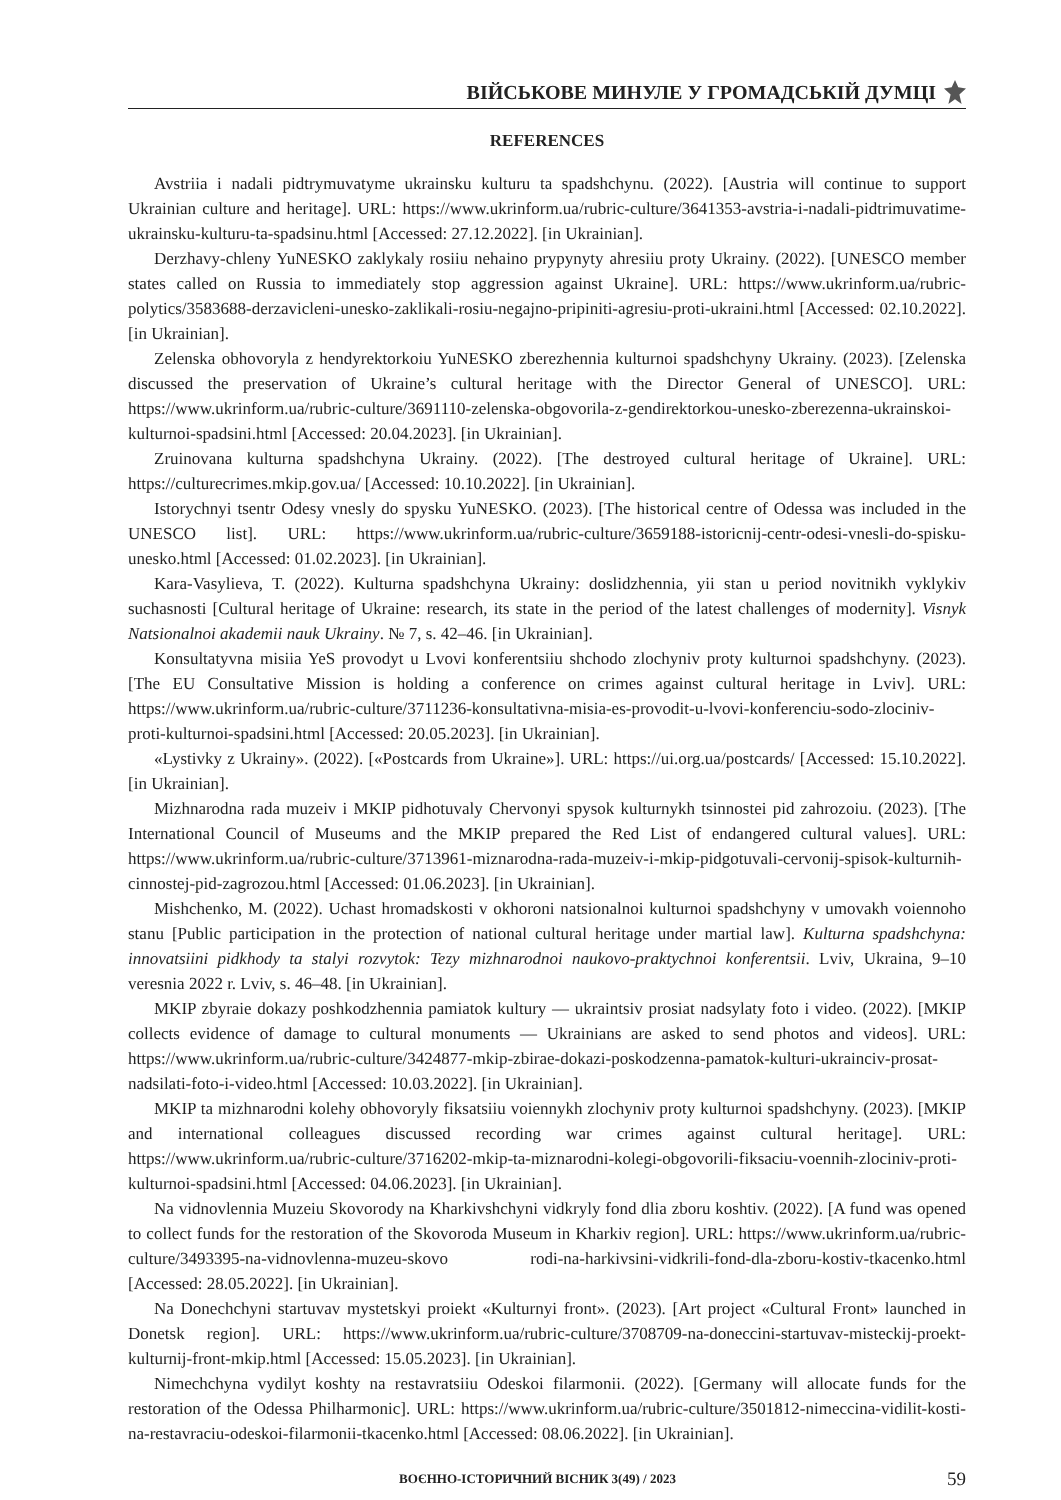ВІЙСЬКОВЕ МИНУЛЕ У ГРОМАДСЬКІЙ ДУМЦІ
REFERENCES
Avstriia i nadali pidtrymuvatyme ukrainsku kulturu ta spadshchynu. (2022). [Austria will continue to support Ukrainian culture and heritage]. URL: https://www.ukrinform.ua/rubric-culture/3641353-avstria-i-nadali-pidtrimuvatime-ukrainsku-kulturu-ta-spadsinu.html [Accessed: 27.12.2022]. [in Ukrainian].
Derzhavy-chleny YuNESKO zaklykaly rosiiu nehaino prypynyty ahresiiu proty Ukrainy. (2022). [UNESCO member states called on Russia to immediately stop aggression against Ukraine]. URL: https://www.ukrinform.ua/rubric-polytics/3583688-derzavicleni-unesko-zaklikali-rosiu-negajno-pripiniti-agresiu-proti-ukraini.html [Accessed: 02.10.2022]. [in Ukrainian].
Zelenska obhovoryla z hendyrektorkoiu YuNESKO zberezhennia kulturnoi spadshchyny Ukrainy. (2023). [Zelenska discussed the preservation of Ukraine’s cultural heritage with the Director General of UNESCO]. URL: https://www.ukrinform.ua/rubric-culture/3691110-zelenska-obgovorila-z-gendirektorkou-unesko-zberezenna-ukrainskoi-kulturnoi-spadsini.html [Accessed: 20.04.2023]. [in Ukrainian].
Zruinovana kulturna spadshchyna Ukrainy. (2022). [The destroyed cultural heritage of Ukraine]. URL: https://culturecrimes.mkip.gov.ua/ [Accessed: 10.10.2022]. [in Ukrainian].
Istorychnyi tsentr Odesy vnesly do spysku YuNESKO. (2023). [The historical centre of Odessa was included in the UNESCO list]. URL: https://www.ukrinform.ua/rubric-culture/3659188-istoricnij-centr-odesi-vnesli-do-spisku-unesko.html [Accessed: 01.02.2023]. [in Ukrainian].
Kara-Vasylieva, T. (2022). Kulturna spadshchyna Ukrainy: doslidzhennia, yii stan u period novitnikh vyklykiv suchasnosti [Cultural heritage of Ukraine: research, its state in the period of the latest challenges of modernity]. Visnyk Natsionalnoi akademii nauk Ukrainy. № 7, s. 42–46. [in Ukrainian].
Konsultatyvna misiia YeS provodyt u Lvovi konferentsiiu shchodo zlochyniv proty kulturnoi spadshchyny. (2023). [The EU Consultative Mission is holding a conference on crimes against cultural heritage in Lviv]. URL: https://www.ukrinform.ua/rubric-culture/3711236-konsultativna-misia-es-provodit-u-lvovi-konferenciu-sodo-zlociniv-proti-kulturnoi-spadsini.html [Accessed: 20.05.2023]. [in Ukrainian].
«Lystivky z Ukrainy». (2022). [«Postcards from Ukraine»]. URL: https://ui.org.ua/postcards/ [Accessed: 15.10.2022]. [in Ukrainian].
Mizhnarodna rada muzeiv i MKIP pidhotuvaly Chervonyi spysok kulturnykh tsinnostei pid zahrozoiu. (2023). [The International Council of Museums and the MKIP prepared the Red List of endangered cultural values]. URL: https://www.ukrinform.ua/rubric-culture/3713961-miznarodna-rada-muzeiv-i-mkip-pidgotuvali-cervonij-spisok-kulturnih-cinnostej-pid-zagrozou.html [Accessed: 01.06.2023]. [in Ukrainian].
Mishchenko, M. (2022). Uchast hromadskosti v okhoroni natsionalnoi kulturnoi spadshchyny v umovakh voiennoho stanu [Public participation in the protection of national cultural heritage under martial law]. Kulturna spadshchyna: innovatsiini pidkhody ta stalyi rozvytok: Tezy mizhnarodnoi naukovo-praktychnoi konferentsii. Lviv, Ukraina, 9–10 veresnia 2022 r. Lviv, s. 46–48. [in Ukrainian].
MKIP zbyraie dokazy poshkodzhennia pamiatok kultury — ukraintsiv prosiat nadsylaty foto i video. (2022). [MKIP collects evidence of damage to cultural monuments — Ukrainians are asked to send photos and videos]. URL: https://www.ukrinform.ua/rubric-culture/3424877-mkip-zbirae-dokazi-poskodzenna-pamatok-kulturi-ukrainciv-prosat-nadsilati-foto-i-video.html [Accessed: 10.03.2022]. [in Ukrainian].
MKIP ta mizhnarodni kolehy obhovoryly fiksatsiiu voiennykh zlochyniv proty kulturnoi spadshchyny. (2023). [MKIP and international colleagues discussed recording war crimes against cultural heritage]. URL: https://www.ukrinform.ua/rubric-culture/3716202-mkip-ta-miznarodni-kolegi-obgovorili-fiksaciu-voennih-zlociniv-proti-kulturnoi-spadsini.html [Accessed: 04.06.2023]. [in Ukrainian].
Na vidnovlennia Muzeiu Skovorody na Kharkivshchyni vidkryly fond dlia zboru koshtiv. (2022). [A fund was opened to collect funds for the restoration of the Skovoroda Museum in Kharkiv region]. URL: https://www.ukrinform.ua/rubric-culture/3493395-na-vidnovlenna-muzeu-skovo rodi-na-harkivsini-vidkrili-fond-dla-zboru-kostiv-tkacenko.html [Accessed: 28.05.2022]. [in Ukrainian].
Na Donechchyni startuvav mystetskyi proiekt «Kulturnyi front». (2023). [Art project «Cultural Front» launched in Donetsk region]. URL: https://www.ukrinform.ua/rubric-culture/3708709-na-doneccini-startuvav-misteckij-proekt-kulturnij-front-mkip.html [Accessed: 15.05.2023]. [in Ukrainian].
Nimechchyna vydilyt koshty na restavratsiiu Odeskoi filarmonii. (2022). [Germany will allocate funds for the restoration of the Odessa Philharmonic]. URL: https://www.ukrinform.ua/rubric-culture/3501812-nimeccina-vidilit-kosti-na-restavraciu-odeskoi-filarmonii-tkacenko.html [Accessed: 08.06.2022]. [in Ukrainian].
ВОЄННО-ІСТОРИЧНИЙ ВІСНИК 3(49) / 2023 59